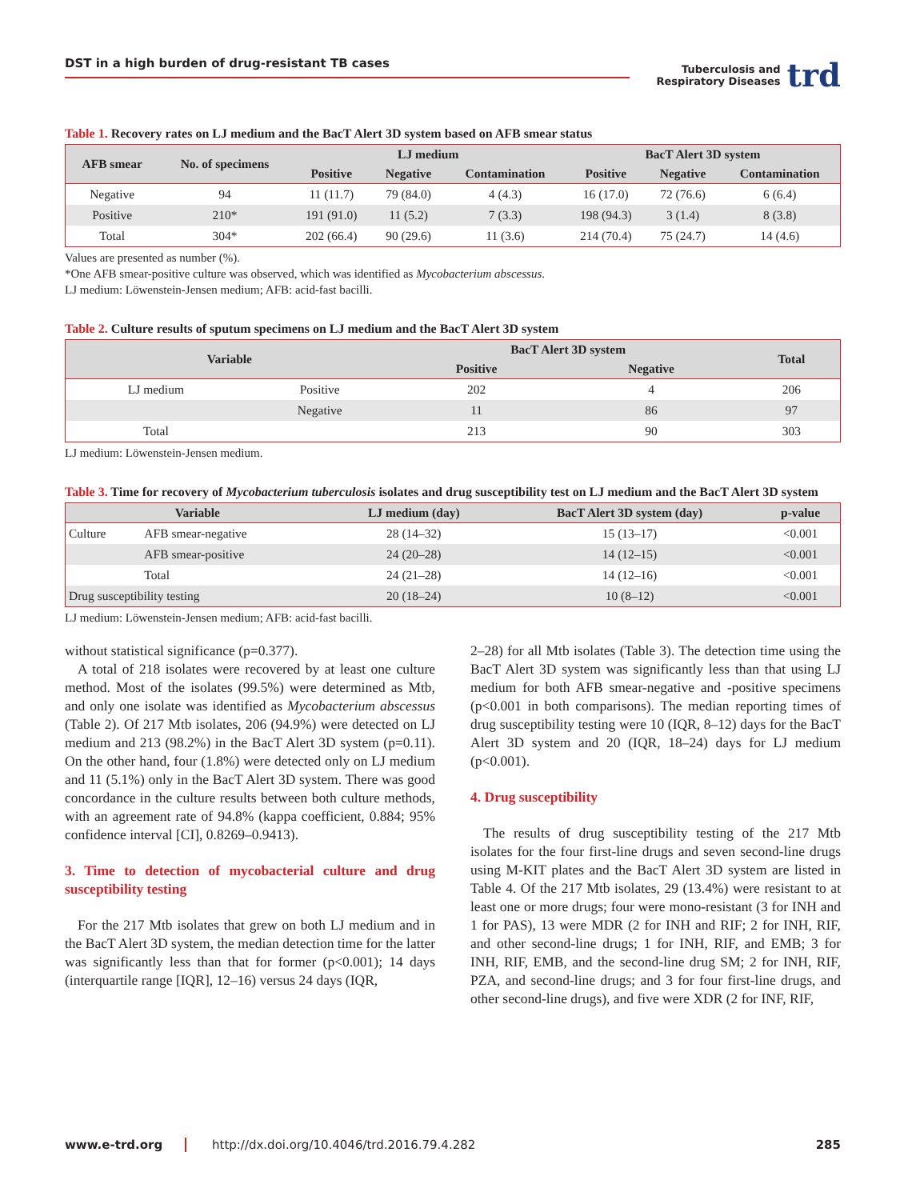DST in a high burden of drug-resistant TB cases
Tuberculosis and
Respiratory Diseases
trd
Table 1. Recovery rates on LJ medium and the BacT Alert 3D system based on AFB smear status
| AFB smear | No. of specimens | LJ medium | | | BacT Alert 3D system | | |
| --- | --- | --- | --- | --- | --- | --- | --- |
| | | Positive | Negative | Contamination | Positive | Negative | Contamination |
| Negative | 94 | 11 (11.7) | 79 (84.0) | 4 (4.3) | 16 (17.0) | 72 (76.6) | 6 (6.4) |
| Positive | 210* | 191 (91.0) | 11 (5.2) | 7 (3.3) | 198 (94.3) | 3 (1.4) | 8 (3.8) |
| Total | 304* | 202 (66.4) | 90 (29.6) | 11 (3.6) | 214 (70.4) | 75 (24.7) | 14 (4.6) |
Values are presented as number (%).
*One AFB smear-positive culture was observed, which was identified as Mycobacterium abscessus.
LJ medium: Löwenstein-Jensen medium; AFB: acid-fast bacilli.
Table 2. Culture results of sputum specimens on LJ medium and the BacT Alert 3D system
| Variable | | BacT Alert 3D system | | Total |
| --- | --- | --- | --- | --- |
| | | Positive | Negative | |
| LJ medium | Positive | 202 | 4 | 206 |
| | Negative | 11 | 86 | 97 |
| Total | | 213 | 90 | 303 |
LJ medium: Löwenstein-Jensen medium.
Table 3. Time for recovery of Mycobacterium tuberculosis isolates and drug susceptibility test on LJ medium and the BacT Alert 3D system
| Variable | | LJ medium (day) | BacT Alert 3D system (day) | p-value |
| --- | --- | --- | --- | --- |
| Culture | AFB smear-negative | 28 (14–32) | 15 (13–17) | <0.001 |
| | AFB smear-positive | 24 (20–28) | 14 (12–15) | <0.001 |
| | Total | 24 (21–28) | 14 (12–16) | <0.001 |
| Drug susceptibility testing | | 20 (18–24) | 10 (8–12) | <0.001 |
LJ medium: Löwenstein-Jensen medium; AFB: acid-fast bacilli.
without statistical significance (p=0.377).
A total of 218 isolates were recovered by at least one culture method. Most of the isolates (99.5%) were determined as Mtb, and only one isolate was identified as Mycobacterium abscessus (Table 2). Of 217 Mtb isolates, 206 (94.9%) were detected on LJ medium and 213 (98.2%) in the BacT Alert 3D system (p=0.11). On the other hand, four (1.8%) were detected only on LJ medium and 11 (5.1%) only in the BacT Alert 3D system. There was good concordance in the culture results between both culture methods, with an agreement rate of 94.8% (kappa coefficient, 0.884; 95% confidence interval [CI], 0.8269–0.9413).
3. Time to detection of mycobacterial culture and drug susceptibility testing
For the 217 Mtb isolates that grew on both LJ medium and in the BacT Alert 3D system, the median detection time for the latter was significantly less than that for former (p<0.001); 14 days (interquartile range [IQR], 12–16) versus 24 days (IQR,
2–28) for all Mtb isolates (Table 3). The detection time using the BacT Alert 3D system was significantly less than that using LJ medium for both AFB smear-negative and -positive specimens (p<0.001 in both comparisons). The median reporting times of drug susceptibility testing were 10 (IQR, 8–12) days for the BacT Alert 3D system and 20 (IQR, 18–24) days for LJ medium (p<0.001).
4. Drug susceptibility
The results of drug susceptibility testing of the 217 Mtb isolates for the four first-line drugs and seven second-line drugs using M-KIT plates and the BacT Alert 3D system are listed in Table 4. Of the 217 Mtb isolates, 29 (13.4%) were resistant to at least one or more drugs; four were mono-resistant (3 for INH and 1 for PAS), 13 were MDR (2 for INH and RIF; 2 for INH, RIF, and other second-line drugs; 1 for INH, RIF, and EMB; 3 for INH, RIF, EMB, and the second-line drug SM; 2 for INH, RIF, PZA, and second-line drugs; and 3 for four first-line drugs, and other second-line drugs), and five were XDR (2 for INF, RIF,
www.e-trd.org http://dx.doi.org/10.4046/trd.2016.79.4.282 285